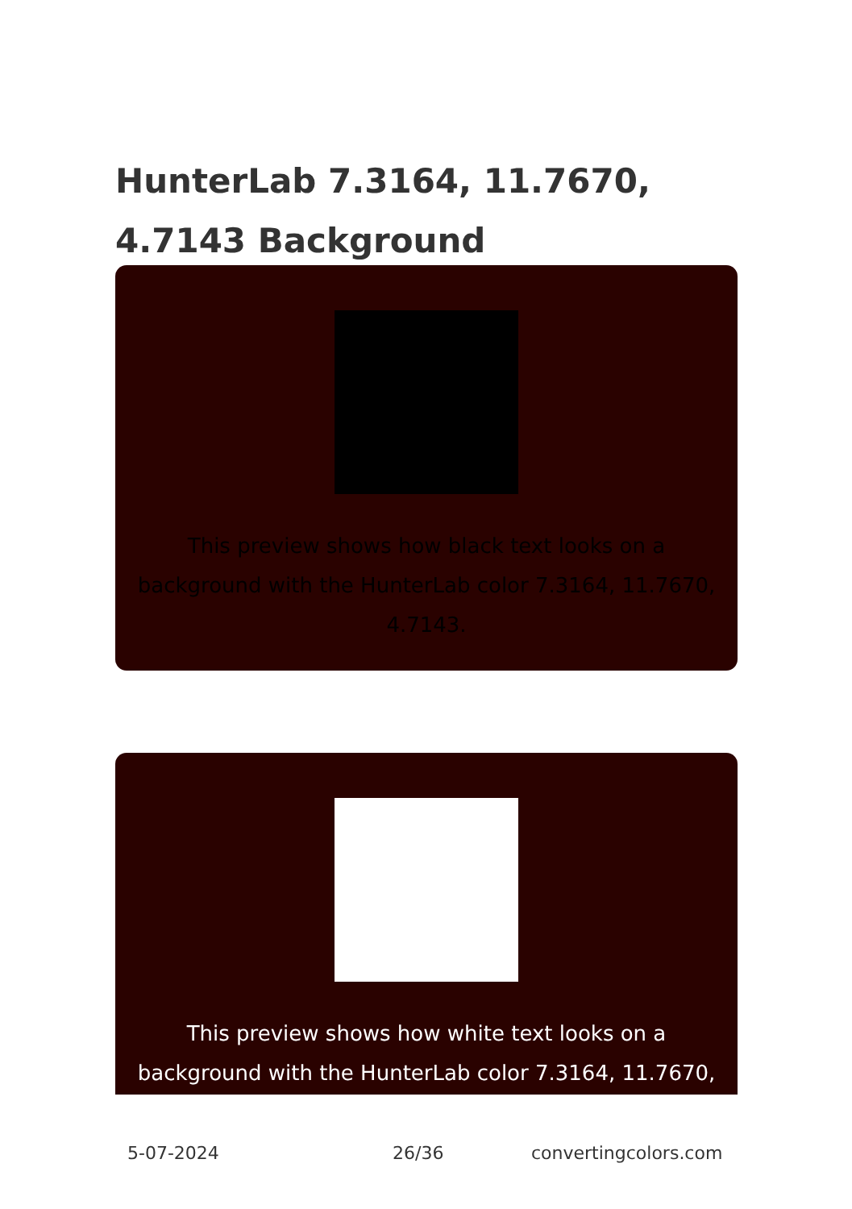HunterLab 7.3164, 11.7670, 4.7143 Background
This preview shows how black text looks on a background with the HunterLab color 7.3164, 11.7670, 4.7143.
This preview shows how white text looks on a background with the HunterLab color 7.3164, 11.7670,
5-07-2024 26/36 convertingcolors.com